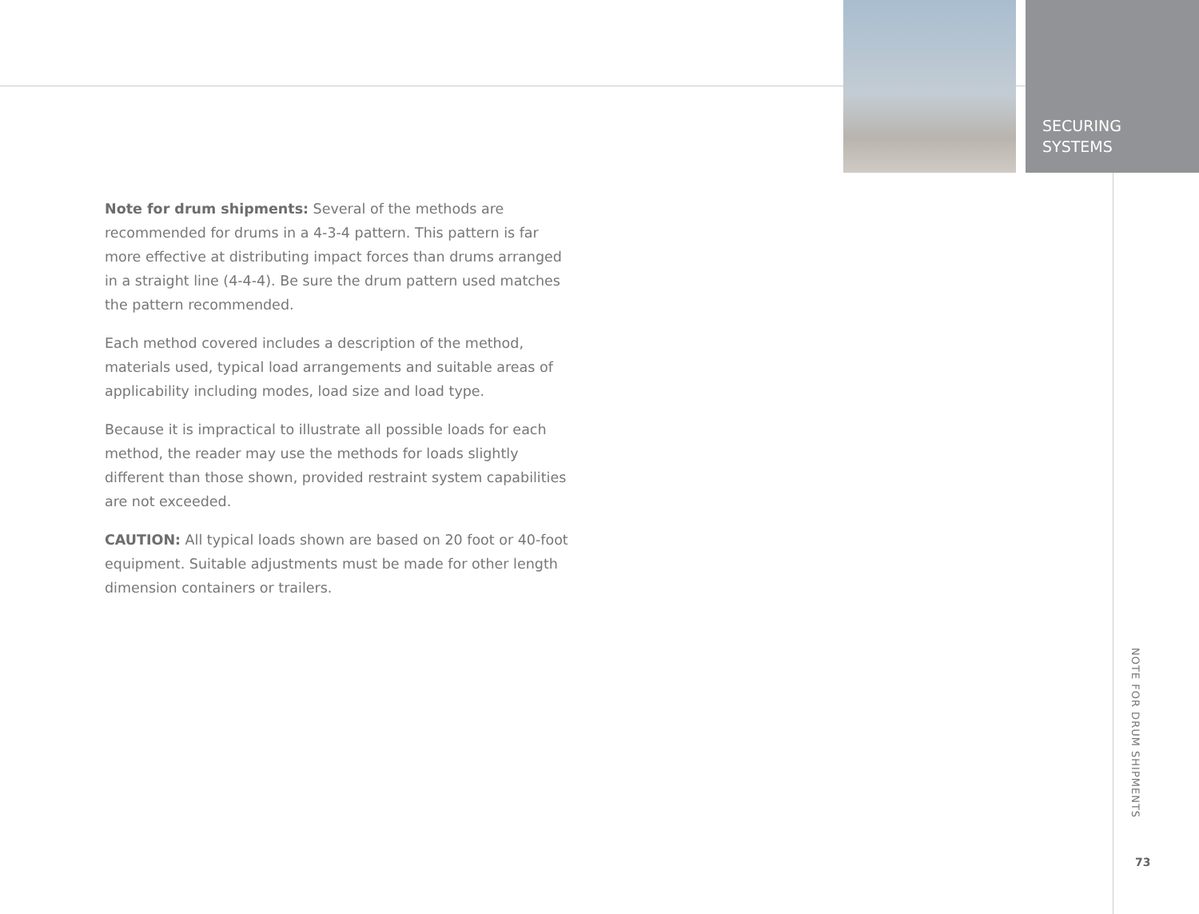SECURING
SYSTEMS
Note for drum shipments: Several of the methods are recommended for drums in a 4-3-4 pattern. This pattern is far more effective at distributing impact forces than drums arranged in a straight line (4-4-4). Be sure the drum pattern used matches the pattern recommended.
Each method covered includes a description of the method, materials used, typical load arrangements and suitable areas of applicability including modes, load size and load type.
Because it is impractical to illustrate all possible loads for each method, the reader may use the methods for loads slightly different than those shown, provided restraint system capabilities are not exceeded.
CAUTION: All typical loads shown are based on 20 foot or 40-foot equipment. Suitable adjustments must be made for other length dimension containers or trailers.
NOTE FOR DRUM SHIPMENTS
73